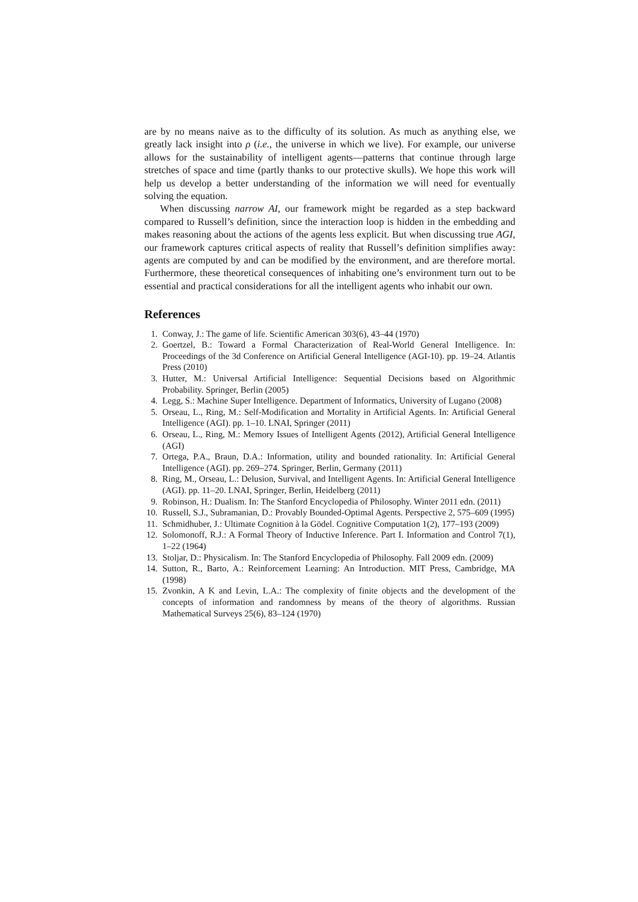are by no means naive as to the difficulty of its solution. As much as anything else, we greatly lack insight into ρ (i.e., the universe in which we live). For example, our universe allows for the sustainability of intelligent agents—patterns that continue through large stretches of space and time (partly thanks to our protective skulls). We hope this work will help us develop a better understanding of the information we will need for eventually solving the equation.
When discussing narrow AI, our framework might be regarded as a step backward compared to Russell’s definition, since the interaction loop is hidden in the embedding and makes reasoning about the actions of the agents less explicit. But when discussing true AGI, our framework captures critical aspects of reality that Russell’s definition simplifies away: agents are computed by and can be modified by the environment, and are therefore mortal. Furthermore, these theoretical consequences of inhabiting one’s environment turn out to be essential and practical considerations for all the intelligent agents who inhabit our own.
References
1. Conway, J.: The game of life. Scientific American 303(6), 43–44 (1970)
2. Goertzel, B.: Toward a Formal Characterization of Real-World General Intelligence. In: Proceedings of the 3d Conference on Artificial General Intelligence (AGI-10). pp. 19–24. Atlantis Press (2010)
3. Hutter, M.: Universal Artificial Intelligence: Sequential Decisions based on Algorithmic Probability. Springer, Berlin (2005)
4. Legg, S.: Machine Super Intelligence. Department of Informatics, University of Lugano (2008)
5. Orseau, L., Ring, M.: Self-Modification and Mortality in Artificial Agents. In: Artificial General Intelligence (AGI). pp. 1–10. LNAI, Springer (2011)
6. Orseau, L., Ring, M.: Memory Issues of Intelligent Agents (2012), Artificial General Intelligence (AGI)
7. Ortega, P.A., Braun, D.A.: Information, utility and bounded rationality. In: Artificial General Intelligence (AGI). pp. 269–274. Springer, Berlin, Germany (2011)
8. Ring, M., Orseau, L.: Delusion, Survival, and Intelligent Agents. In: Artificial General Intelligence (AGI). pp. 11–20. LNAI, Springer, Berlin, Heidelberg (2011)
9. Robinson, H.: Dualism. In: The Stanford Encyclopedia of Philosophy. Winter 2011 edn. (2011)
10. Russell, S.J., Subramanian, D.: Provably Bounded-Optimal Agents. Perspective 2, 575–609 (1995)
11. Schmidhuber, J.: Ultimate Cognition à la Gödel. Cognitive Computation 1(2), 177–193 (2009)
12. Solomonoff, R.J.: A Formal Theory of Inductive Inference. Part I. Information and Control 7(1), 1–22 (1964)
13. Stoljar, D.: Physicalism. In: The Stanford Encyclopedia of Philosophy. Fall 2009 edn. (2009)
14. Sutton, R., Barto, A.: Reinforcement Learning: An Introduction. MIT Press, Cambridge, MA (1998)
15. Zvonkin, A K and Levin, L.A.: The complexity of finite objects and the development of the concepts of information and randomness by means of the theory of algorithms. Russian Mathematical Surveys 25(6), 83–124 (1970)